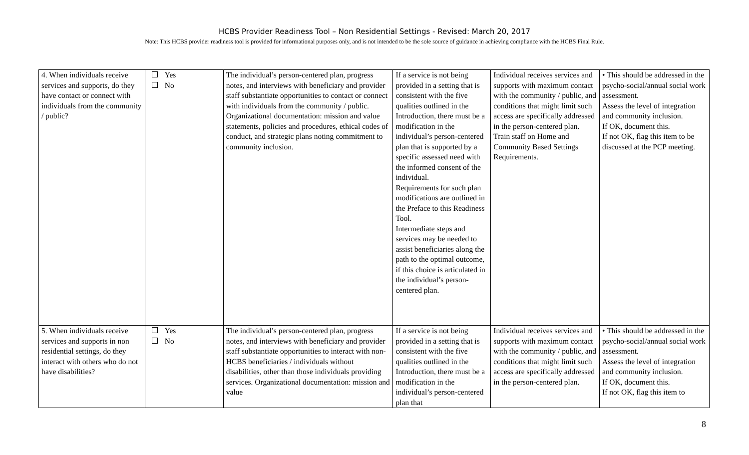HCBS Provider Readiness Tool – Non Residential Settings - Revised: March 20, 2017
Note: This HCBS provider readiness tool is provided for informational purposes only, and is not intended to be the sole source of guidance in achieving compliance with the HCBS Final Rule.
| 4. When individuals receive services and supports, do they have contact or connect with individuals from the community / public? | Yes No | The individual’s person-centered plan, progress notes, and interviews with beneficiary and provider staff substantiate opportunities to contact or connect with individuals from the community / public. Organizational documentation: mission and value statements, policies and procedures, ethical codes of conduct, and strategic plans noting commitment to community inclusion. | If a service is not being provided in a setting that is consistent with the five qualities outlined in the Introduction, there must be a modification in the individual’s person-centered plan that is supported by a specific assessed need with the informed consent of the individual. Requirements for such plan modifications are outlined in the Preface to this Readiness Tool. Intermediate steps and services may be needed to assist beneficiaries along the path to the optimal outcome, if this choice is articulated in the individual’s person-centered plan. | Individual receives services and supports with maximum contact with the community / public, and conditions that might limit such access are specifically addressed in the person-centered plan. Train staff on Home and Community Based Settings Requirements. | • This should be addressed in the psycho-social/annual social work assessment. Assess the level of integration and community inclusion. If OK, document this. If not OK, flag this item to be discussed at the PCP meeting. |
| 5. When individuals receive services and supports in non residential settings, do they interact with others who do not have disabilities? | Yes No | The individual’s person-centered plan, progress notes, and interviews with beneficiary and provider staff substantiate opportunities to interact with non-HCBS beneficiaries / individuals without disabilities, other than those individuals providing services. Organizational documentation: mission and value | If a service is not being provided in a setting that is consistent with the five qualities outlined in the Introduction, there must be a modification in the individual’s person-centered plan that | Individual receives services and supports with maximum contact with the community / public, and conditions that might limit such access are specifically addressed in the person-centered plan. | • This should be addressed in the psycho-social/annual social work assessment. Assess the level of integration and community inclusion. If OK, document this. If not OK, flag this item to |
8